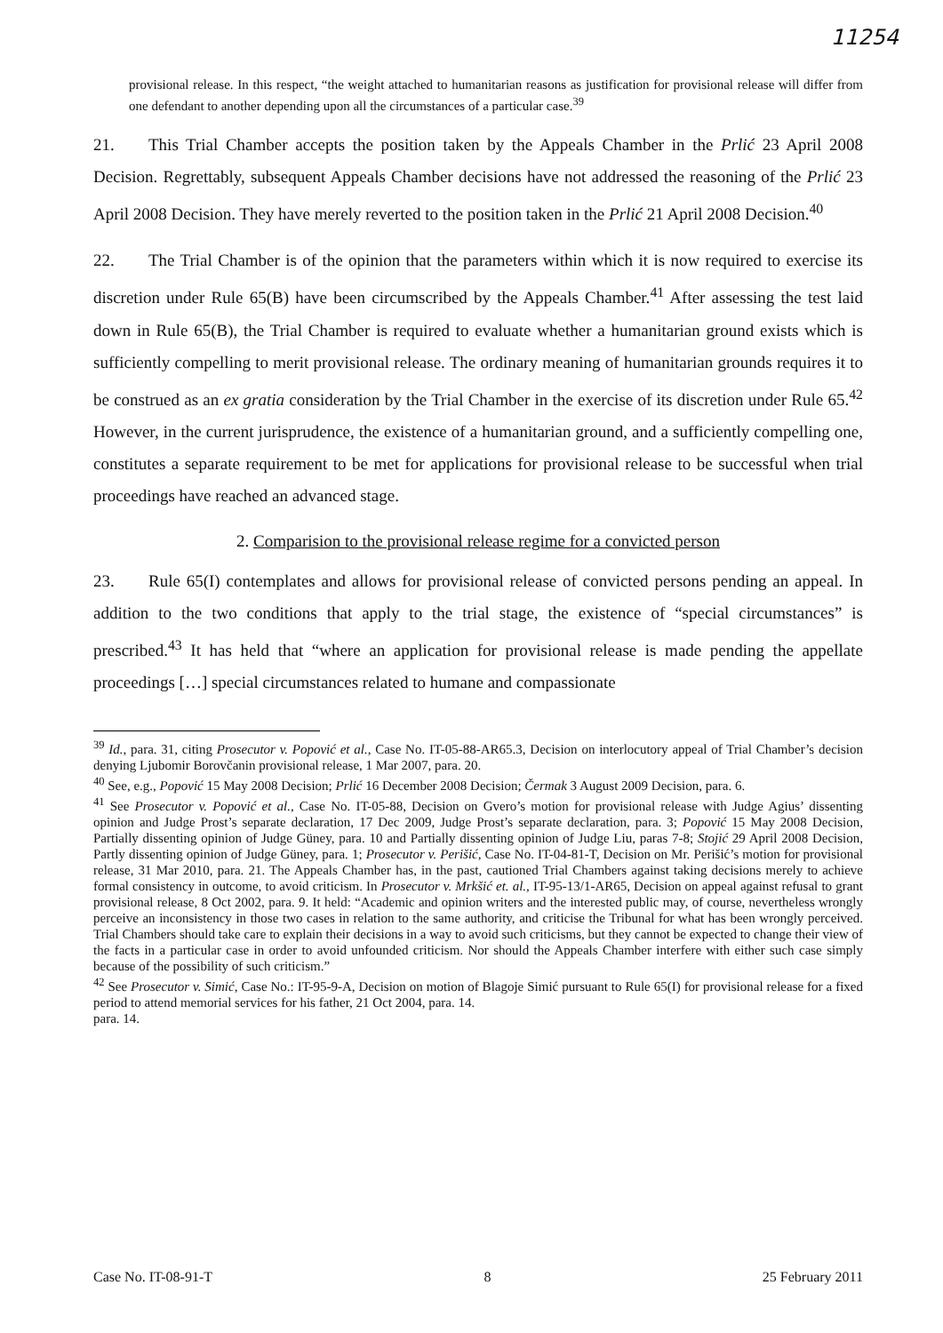11254
provisional release. In this respect, “the weight attached to humanitarian reasons as justification for provisional release will differ from one defendant to another depending upon all the circumstances of a particular case.<sup>39</sup>
21. This Trial Chamber accepts the position taken by the Appeals Chamber in the Prlić 23 April 2008 Decision. Regrettably, subsequent Appeals Chamber decisions have not addressed the reasoning of the Prlić 23 April 2008 Decision. They have merely reverted to the position taken in the Prlić 21 April 2008 Decision.<sup>40</sup>
22. The Trial Chamber is of the opinion that the parameters within which it is now required to exercise its discretion under Rule 65(B) have been circumscribed by the Appeals Chamber.<sup>41</sup> After assessing the test laid down in Rule 65(B), the Trial Chamber is required to evaluate whether a humanitarian ground exists which is sufficiently compelling to merit provisional release. The ordinary meaning of humanitarian grounds requires it to be construed as an ex gratia consideration by the Trial Chamber in the exercise of its discretion under Rule 65.<sup>42</sup> However, in the current jurisprudence, the existence of a humanitarian ground, and a sufficiently compelling one, constitutes a separate requirement to be met for applications for provisional release to be successful when trial proceedings have reached an advanced stage.
2. Comparision to the provisional release regime for a convicted person
23. Rule 65(I) contemplates and allows for provisional release of convicted persons pending an appeal. In addition to the two conditions that apply to the trial stage, the existence of “special circumstances” is prescribed.<sup>43</sup> It has held that “where an application for provisional release is made pending the appellate proceedings […] special circumstances related to humane and compassionate
<sup>39</sup> Id., para. 31, citing Prosecutor v. Popović et al., Case No. IT-05-88-AR65.3, Decision on interlocutory appeal of Trial Chamber’s decision denying Ljubomir Borovčanin provisional release, 1 Mar 2007, para. 20.
<sup>40</sup> See, e.g., Popović 15 May 2008 Decision; Prlić 16 December 2008 Decision; Čermak 3 August 2009 Decision, para. 6.
<sup>41</sup> See Prosecutor v. Popović et al., Case No. IT-05-88, Decision on Gvero’s motion for provisional release with Judge Agius’ dissenting opinion and Judge Prost’s separate declaration, 17 Dec 2009, Judge Prost’s separate declaration, para. 3; Popović 15 May 2008 Decision, Partially dissenting opinion of Judge Güney, para. 10 and Partially dissenting opinion of Judge Liu, paras 7-8; Stojić 29 April 2008 Decision, Partly dissenting opinion of Judge Güney, para. 1; Prosecutor v. Perišić, Case No. IT-04-81-T, Decision on Mr. Perišić’s motion for provisional release, 31 Mar 2010, para. 21. The Appeals Chamber has, in the past, cautioned Trial Chambers against taking decisions merely to achieve formal consistency in outcome, to avoid criticism. In Prosecutor v. Mrkšić et. al., IT-95-13/1-AR65, Decision on appeal against refusal to grant provisional release, 8 Oct 2002, para. 9. It held: “Academic and opinion writers and the interested public may, of course, nevertheless wrongly perceive an inconsistency in those two cases in relation to the same authority, and criticise the Tribunal for what has been wrongly perceived. Trial Chambers should take care to explain their decisions in a way to avoid such criticisms, but they cannot be expected to change their view of the facts in a particular case in order to avoid unfounded criticism. Nor should the Appeals Chamber interfere with either such case simply because of the possibility of such criticism.”
<sup>42</sup> See Prosecutor v. Simić, Case No.: IT-95-9-A, Decision on motion of Blagoje Simić pursuant to Rule 65(I) for provisional release for a fixed period to attend memorial services for his father, 21 Oct 2004, para. 14.
para. 14.
Case No. IT-08-91-T 8 25 February 2011